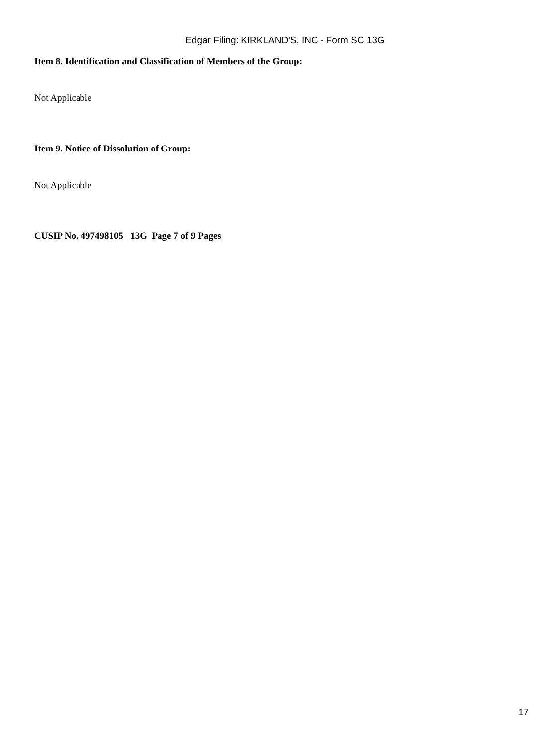Edgar Filing: KIRKLAND'S, INC - Form SC 13G
Item 8. Identification and Classification of Members of the Group:
Not Applicable
Item 9. Notice of Dissolution of Group:
Not Applicable
CUSIP No. 497498105 13G Page 7 of 9 Pages
17